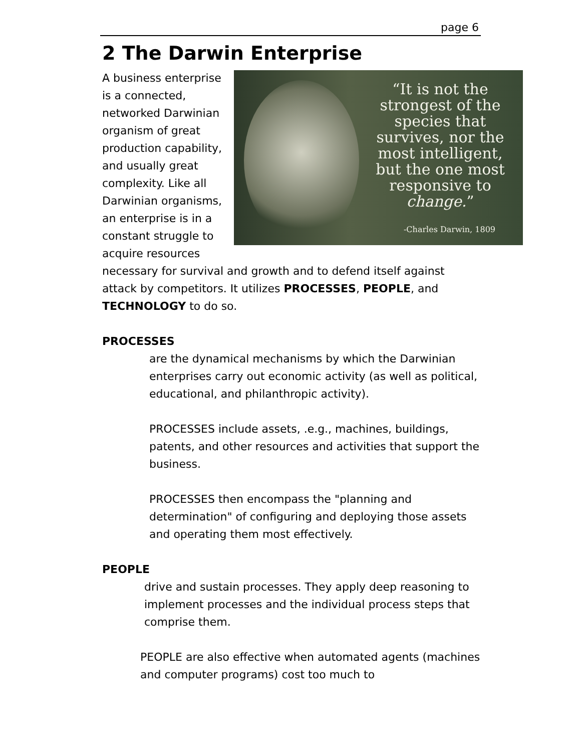page 6
2 The Darwin Enterprise
“It is not the strongest of the species that survives, nor the most intelligent, but the one most responsive to change.”
-Charles Darwin, 1809
A business enterprise is a connected, networked Darwinian organism of great production capability, and usually great complexity. Like all Darwinian organisms, an enterprise is in a constant struggle to acquire resources necessary for survival and growth and to defend itself against attack by competitors. It utilizes PROCESSES, PEOPLE, and TECHNOLOGY to do so.
PROCESSES
are the dynamical mechanisms by which the Darwinian enterprises carry out economic activity (as well as political, educational, and philanthropic activity).
PROCESSES include assets, .e.g., machines, buildings, patents, and other resources and activities that support the business.
PROCESSES then encompass the "planning and determination" of configuring and deploying those assets and operating them most effectively.
PEOPLE
drive and sustain processes. They apply deep reasoning to implement processes and the individual process steps that comprise them.
PEOPLE are also effective when automated agents (machines and computer programs) cost too much to